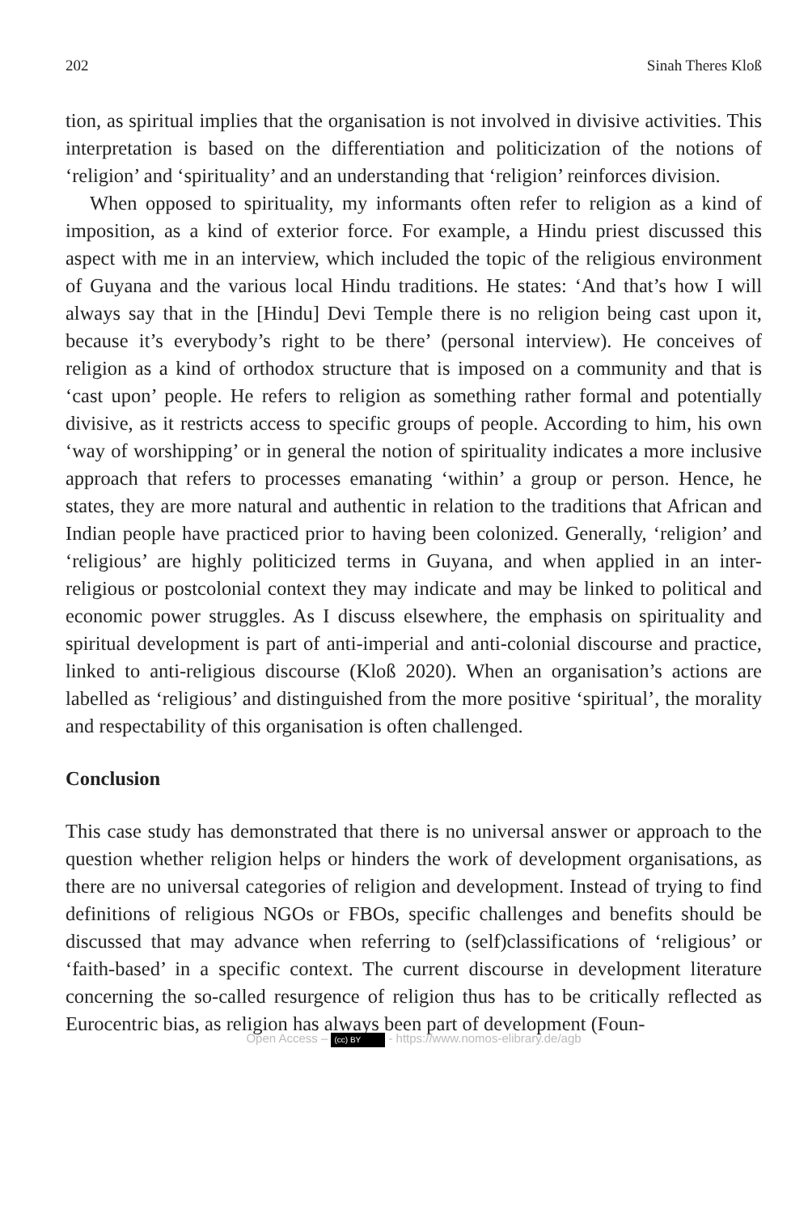202 Sinah Theres Kloß
tion, as spiritual implies that the organisation is not involved in divisive activities. This interpretation is based on the differentiation and politicization of the notions of ‘religion’ and ‘spirituality’ and an understanding that ‘religion’ reinforces division.
When opposed to spirituality, my informants often refer to religion as a kind of imposition, as a kind of exterior force. For example, a Hindu priest discussed this aspect with me in an interview, which included the topic of the religious environment of Guyana and the various local Hindu traditions. He states: ‘And that’s how I will always say that in the [Hindu] Devi Temple there is no religion being cast upon it, because it’s everybody’s right to be there’ (personal interview). He conceives of religion as a kind of orthodox structure that is imposed on a community and that is ‘cast upon’ people. He refers to religion as something rather formal and potentially divisive, as it restricts access to specific groups of people. According to him, his own ‘way of worshipping’ or in general the notion of spirituality indicates a more inclusive approach that refers to processes emanating ‘within’ a group or person. Hence, he states, they are more natural and authentic in relation to the traditions that African and Indian people have practiced prior to having been colonized. Generally, ‘religion’ and ‘religious’ are highly politicized terms in Guyana, and when applied in an inter-religious or postcolonial context they may indicate and may be linked to political and economic power struggles. As I discuss elsewhere, the emphasis on spirituality and spiritual development is part of anti-imperial and anti-colonial discourse and practice, linked to anti-religious discourse (Kloß 2020). When an organisation’s actions are labelled as ‘religious’ and distinguished from the more positive ‘spiritual’, the morality and respectability of this organisation is often challenged.
Conclusion
This case study has demonstrated that there is no universal answer or approach to the question whether religion helps or hinders the work of development organisations, as there are no universal categories of religion and development. Instead of trying to find definitions of religious NGOs or FBOs, specific challenges and benefits should be discussed that may advance when referring to (self)classifications of ‘religious’ or ‘faith-based’ in a specific context. The current discourse in development literature concerning the so-called resurgence of religion thus has to be critically reflected as Eurocentric bias, as religion has always been part of development (Foun-
Open Access – (cc) BY - https://www.nomos-elibrary.de/agb